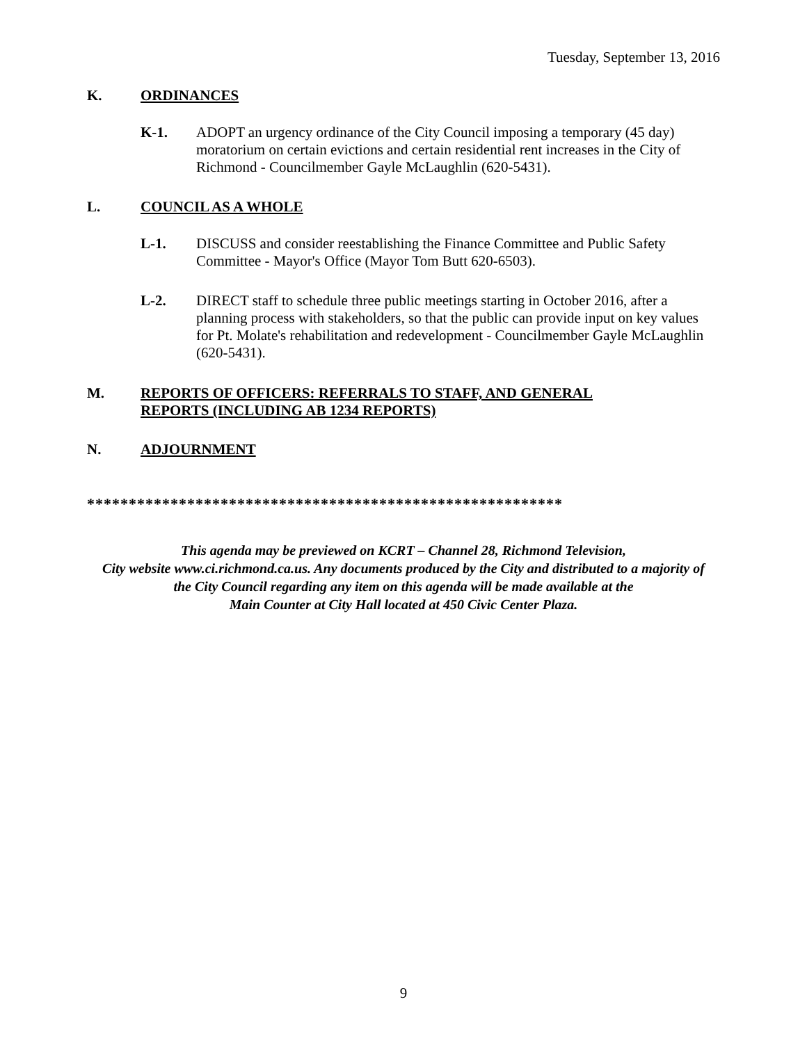Tuesday, September 13, 2016
K.
ORDINANCES
K-1. ADOPT an urgency ordinance of the City Council imposing a temporary (45 day) moratorium on certain evictions and certain residential rent increases in the City of Richmond - Councilmember Gayle McLaughlin (620-5431).
L.
COUNCIL AS A WHOLE
L-1. DISCUSS and consider reestablishing the Finance Committee and Public Safety Committee - Mayor's Office (Mayor Tom Butt 620-6503).
L-2. DIRECT staff to schedule three public meetings starting in October 2016, after a planning process with stakeholders, so that the public can provide input on key values for Pt. Molate's rehabilitation and redevelopment - Councilmember Gayle McLaughlin (620-5431).
M.
REPORTS OF OFFICERS: REFERRALS TO STAFF, AND GENERAL
REPORTS (INCLUDING AB 1234 REPORTS)
N.
ADJOURNMENT
*********************************************************
This agenda may be previewed on KCRT – Channel 28, Richmond Television,
City website www.ci.richmond.ca.us. Any documents produced by the City and distributed to a majority of
the City Council regarding any item on this agenda will be made available at the
Main Counter at City Hall located at 450 Civic Center Plaza.
9